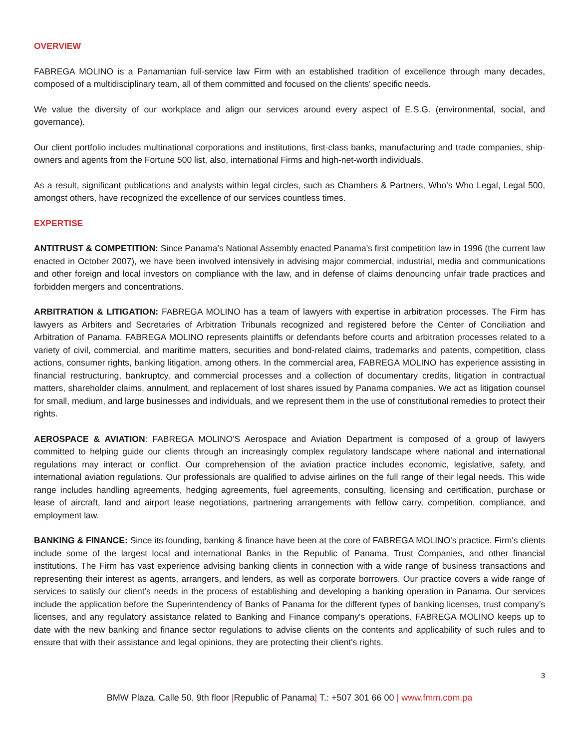OVERVIEW
FABREGA MOLINO is a Panamanian full-service law Firm with an established tradition of excellence through many decades, composed of a multidisciplinary team, all of them committed and focused on the clients' specific needs.
We value the diversity of our workplace and align our services around every aspect of E.S.G. (environmental, social, and governance).
Our client portfolio includes multinational corporations and institutions, first-class banks, manufacturing and trade companies, ship-owners and agents from the Fortune 500 list, also, international Firms and high-net-worth individuals.
As a result, significant publications and analysts within legal circles, such as Chambers & Partners, Who's Who Legal, Legal 500, amongst others, have recognized the excellence of our services countless times.
EXPERTISE
ANTITRUST & COMPETITION: Since Panama's National Assembly enacted Panama's first competition law in 1996 (the current law enacted in October 2007), we have been involved intensively in advising major commercial, industrial, media and communications and other foreign and local investors on compliance with the law, and in defense of claims denouncing unfair trade practices and forbidden mergers and concentrations.
ARBITRATION & LITIGATION: FABREGA MOLINO has a team of lawyers with expertise in arbitration processes. The Firm has lawyers as Arbiters and Secretaries of Arbitration Tribunals recognized and registered before the Center of Conciliation and Arbitration of Panama. FABREGA MOLINO represents plaintiffs or defendants before courts and arbitration processes related to a variety of civil, commercial, and maritime matters, securities and bond-related claims, trademarks and patents, competition, class actions, consumer rights, banking litigation, among others. In the commercial area, FABREGA MOLINO has experience assisting in financial restructuring, bankruptcy, and commercial processes and a collection of documentary credits, litigation in contractual matters, shareholder claims, annulment, and replacement of lost shares issued by Panama companies. We act as litigation counsel for small, medium, and large businesses and individuals, and we represent them in the use of constitutional remedies to protect their rights.
AEROSPACE & AVIATION: FABREGA MOLINO'S Aerospace and Aviation Department is composed of a group of lawyers committed to helping guide our clients through an increasingly complex regulatory landscape where national and international regulations may interact or conflict. Our comprehension of the aviation practice includes economic, legislative, safety, and international aviation regulations. Our professionals are qualified to advise airlines on the full range of their legal needs. This wide range includes handling agreements, hedging agreements, fuel agreements, consulting, licensing and certification, purchase or lease of aircraft, land and airport lease negotiations, partnering arrangements with fellow carry, competition, compliance, and employment law.
BANKING & FINANCE: Since its founding, banking & finance have been at the core of FABREGA MOLINO's practice. Firm's clients include some of the largest local and international Banks in the Republic of Panama, Trust Companies, and other financial institutions. The Firm has vast experience advising banking clients in connection with a wide range of business transactions and representing their interest as agents, arrangers, and lenders, as well as corporate borrowers. Our practice covers a wide range of services to satisfy our client's needs in the process of establishing and developing a banking operation in Panama. Our services include the application before the Superintendency of Banks of Panama for the different types of banking licenses, trust company’s licenses, and any regulatory assistance related to Banking and Finance company's operations. FABREGA MOLINO keeps up to date with the new banking and finance sector regulations to advise clients on the contents and applicability of such rules and to ensure that with their assistance and legal opinions, they are protecting their client's rights.
3
BMW Plaza, Calle 50, 9th floor |Republic of Panama| T.: +507 301 66 00 | www.fmm.com.pa